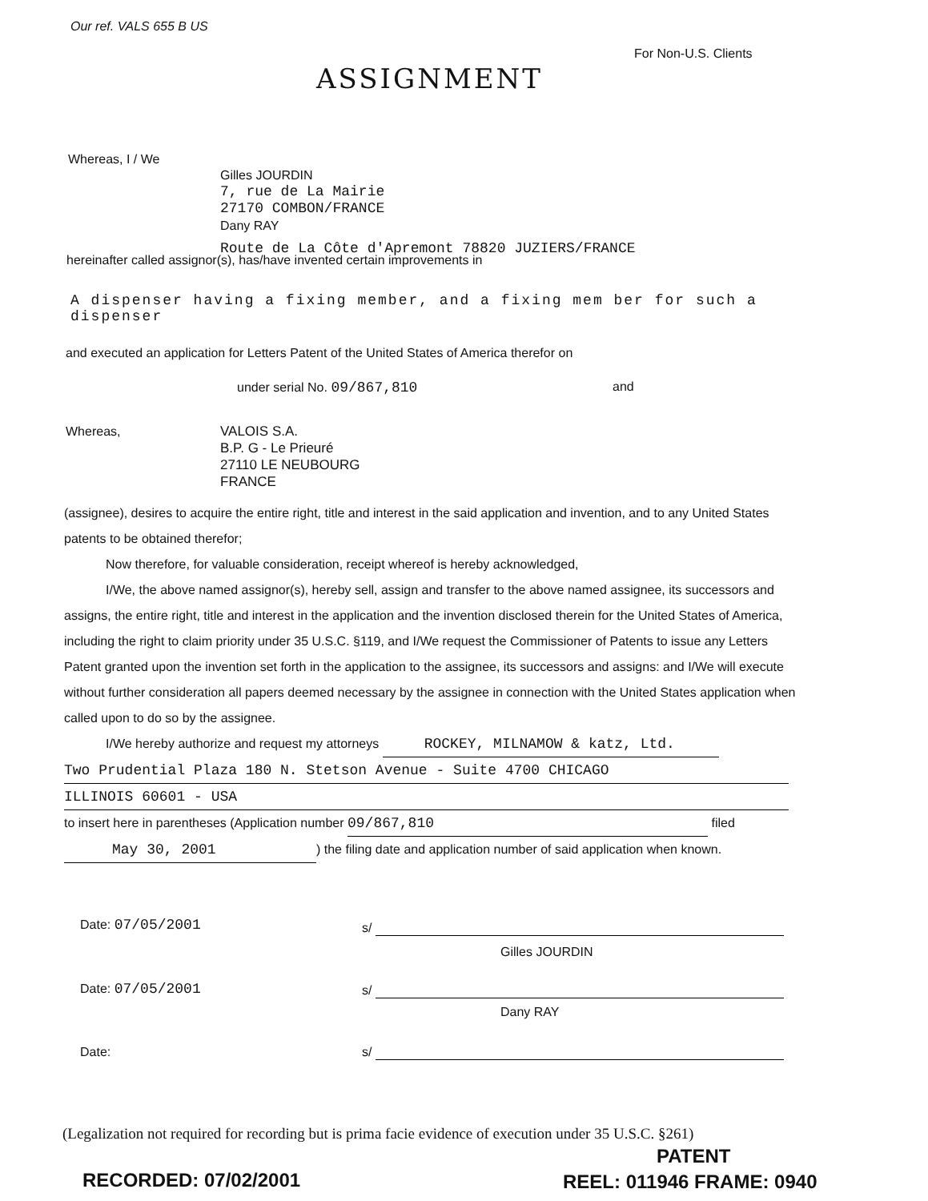Our ref. VALS 655 B US
For Non-U.S. Clients
ASSIGNMENT
Whereas, I / We
Gilles JOURDIN
7, rue de La Mairie
27170 COMBON/FRANCE
Dany RAY
Route de La Côte d'Apremont 78820 JUZIERS/FRANCE
hereinafter called assignor(s), has/have invented certain improvements in
A dispenser having a fixing member, and a fixing mem ber for such a dispenser
and executed an application for Letters Patent of the United States of America therefor on
under serial No. 09/867,810 and
Whereas,
VALOIS S.A.
B.P. G - Le Prieuré
27110 LE NEUBOURG
FRANCE
(assignee), desires to acquire the entire right, title and interest in the said application and invention, and to any United States patents to be obtained therefor;
Now therefore, for valuable consideration, receipt whereof is hereby acknowledged,
I/We, the above named assignor(s), hereby sell, assign and transfer to the above named assignee, its successors and assigns, the entire right, title and interest in the application and the invention disclosed therein for the United States of America, including the right to claim priority under 35 U.S.C. §119, and I/We request the Commissioner of Patents to issue any Letters Patent granted upon the invention set forth in the application to the assignee, its successors and assigns: and I/We will execute without further consideration all papers deemed necessary by the assignee in connection with the United States application when called upon to do so by the assignee.
I/We hereby authorize and request my attorneys ROCKEY, MILNAMOW & katz, Ltd.
Two Prudential Plaza 180 N. Stetson Avenue - Suite 4700 CHICAGO
ILLINOIS 60601 - USA
to insert here in parentheses (Application number 09/867,810 filed
May 30, 2001) the filing date and application number of said application when known.
Date: 07/05/2001 s/
Gilles JOURDIN
Date: 07/05/2001 s/
Dany RAY
Date: s/
(Legalization not required for recording but is prima facie evidence of execution under 35 U.S.C. §261)
PATENT
RECORDED: 07/02/2001 REEL: 011946 FRAME: 0940